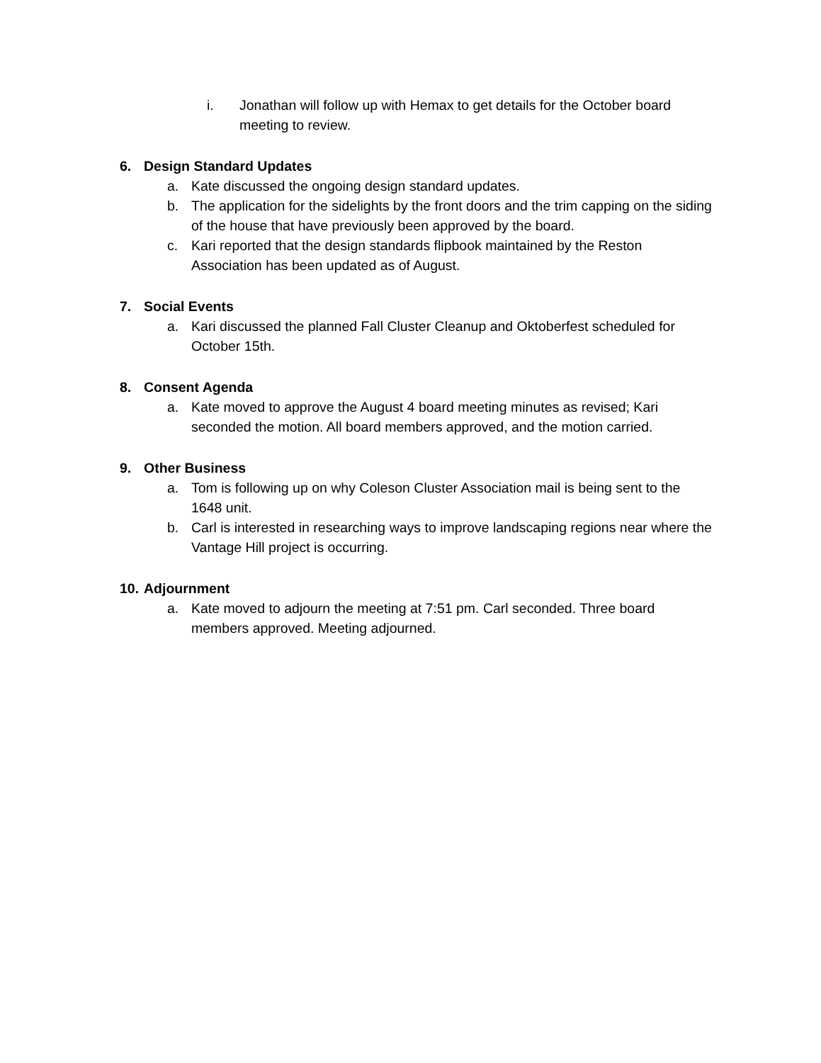i. Jonathan will follow up with Hemax to get details for the October board meeting to review.
6. Design Standard Updates
a. Kate discussed the ongoing design standard updates.
b. The application for the sidelights by the front doors and the trim capping on the siding of the house that have previously been approved by the board.
c. Kari reported that the design standards flipbook maintained by the Reston Association has been updated as of August.
7. Social Events
a. Kari discussed the planned Fall Cluster Cleanup and Oktoberfest scheduled for October 15th.
8. Consent Agenda
a. Kate moved to approve the August 4 board meeting minutes as revised; Kari seconded the motion. All board members approved, and the motion carried.
9. Other Business
a. Tom is following up on why Coleson Cluster Association mail is being sent to the 1648 unit.
b. Carl is interested in researching ways to improve landscaping regions near where the Vantage Hill project is occurring.
10. Adjournment
a. Kate moved to adjourn the meeting at 7:51 pm. Carl seconded. Three board members approved. Meeting adjourned.